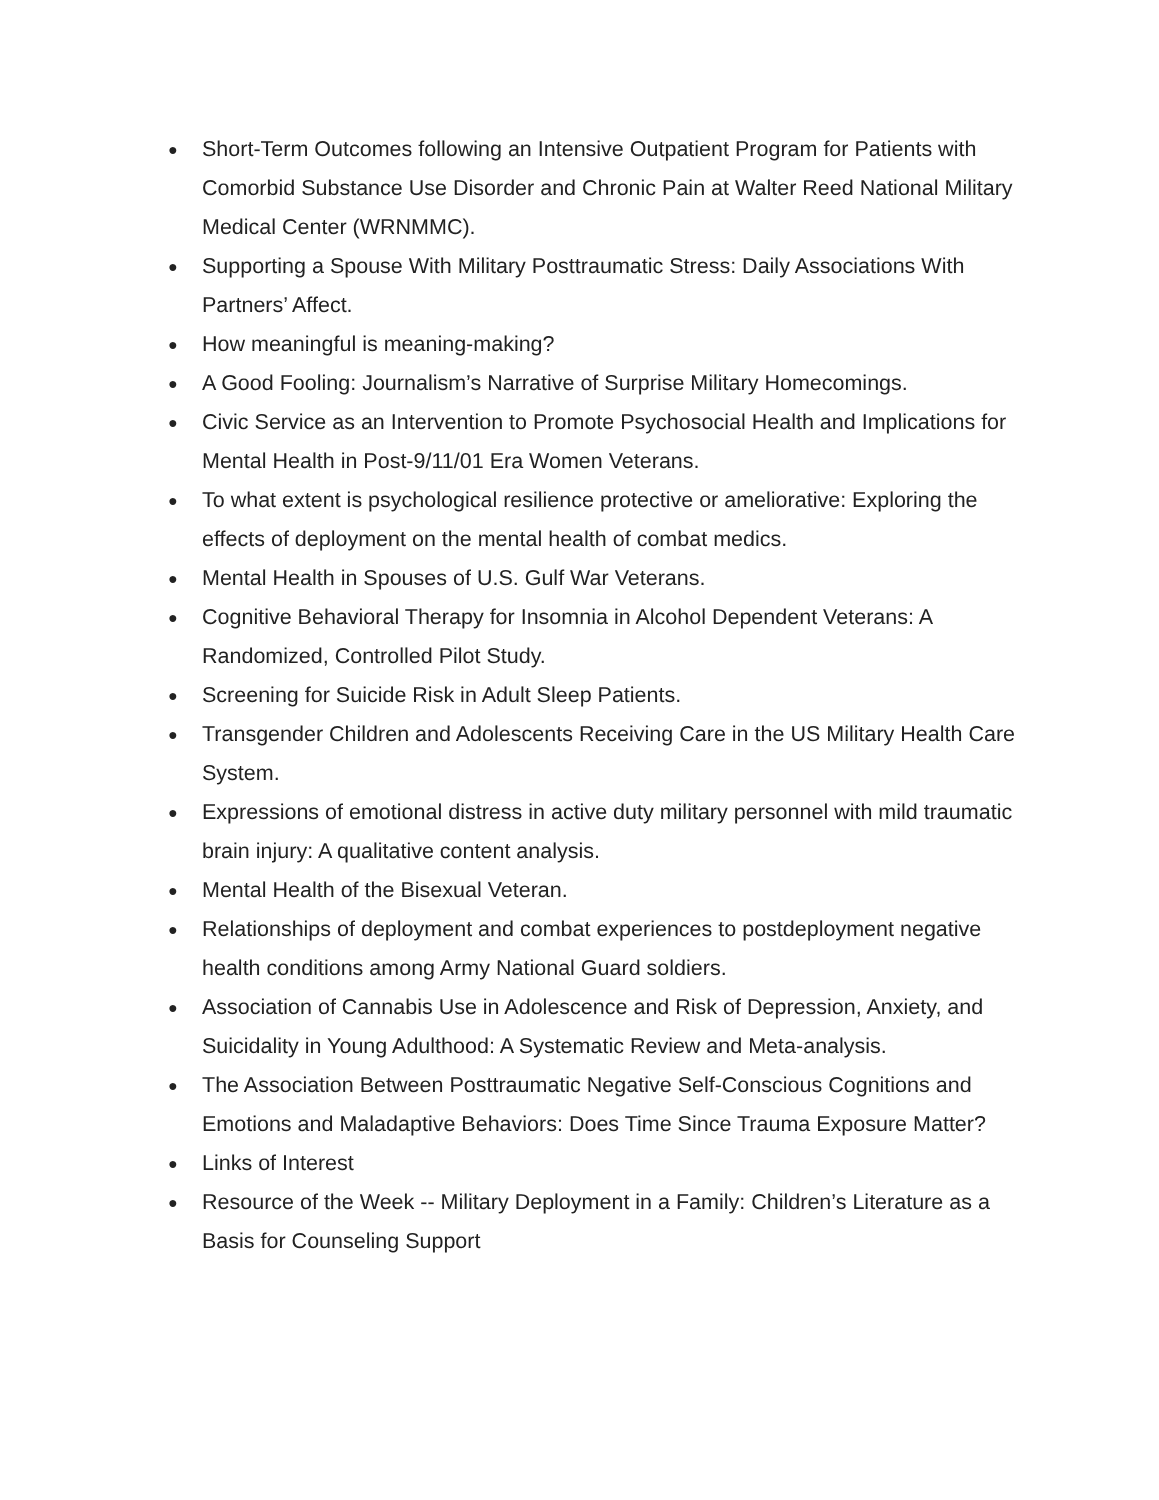● Short-Term Outcomes following an Intensive Outpatient Program for Patients with Comorbid Substance Use Disorder and Chronic Pain at Walter Reed National Military Medical Center (WRNMMC).
● Supporting a Spouse With Military Posttraumatic Stress: Daily Associations With Partners’ Affect.
● How meaningful is meaning-making?
● A Good Fooling: Journalism’s Narrative of Surprise Military Homecomings.
● Civic Service as an Intervention to Promote Psychosocial Health and Implications for Mental Health in Post-9/11/01 Era Women Veterans.
● To what extent is psychological resilience protective or ameliorative: Exploring the effects of deployment on the mental health of combat medics.
● Mental Health in Spouses of U.S. Gulf War Veterans.
● Cognitive Behavioral Therapy for Insomnia in Alcohol Dependent Veterans: A Randomized, Controlled Pilot Study.
● Screening for Suicide Risk in Adult Sleep Patients.
● Transgender Children and Adolescents Receiving Care in the US Military Health Care System.
● Expressions of emotional distress in active duty military personnel with mild traumatic brain injury: A qualitative content analysis.
● Mental Health of the Bisexual Veteran.
● Relationships of deployment and combat experiences to postdeployment negative health conditions among Army National Guard soldiers.
● Association of Cannabis Use in Adolescence and Risk of Depression, Anxiety, and Suicidality in Young Adulthood: A Systematic Review and Meta-analysis.
● The Association Between Posttraumatic Negative Self-Conscious Cognitions and Emotions and Maladaptive Behaviors: Does Time Since Trauma Exposure Matter?
● Links of Interest
● Resource of the Week -- Military Deployment in a Family: Children’s Literature as a Basis for Counseling Support